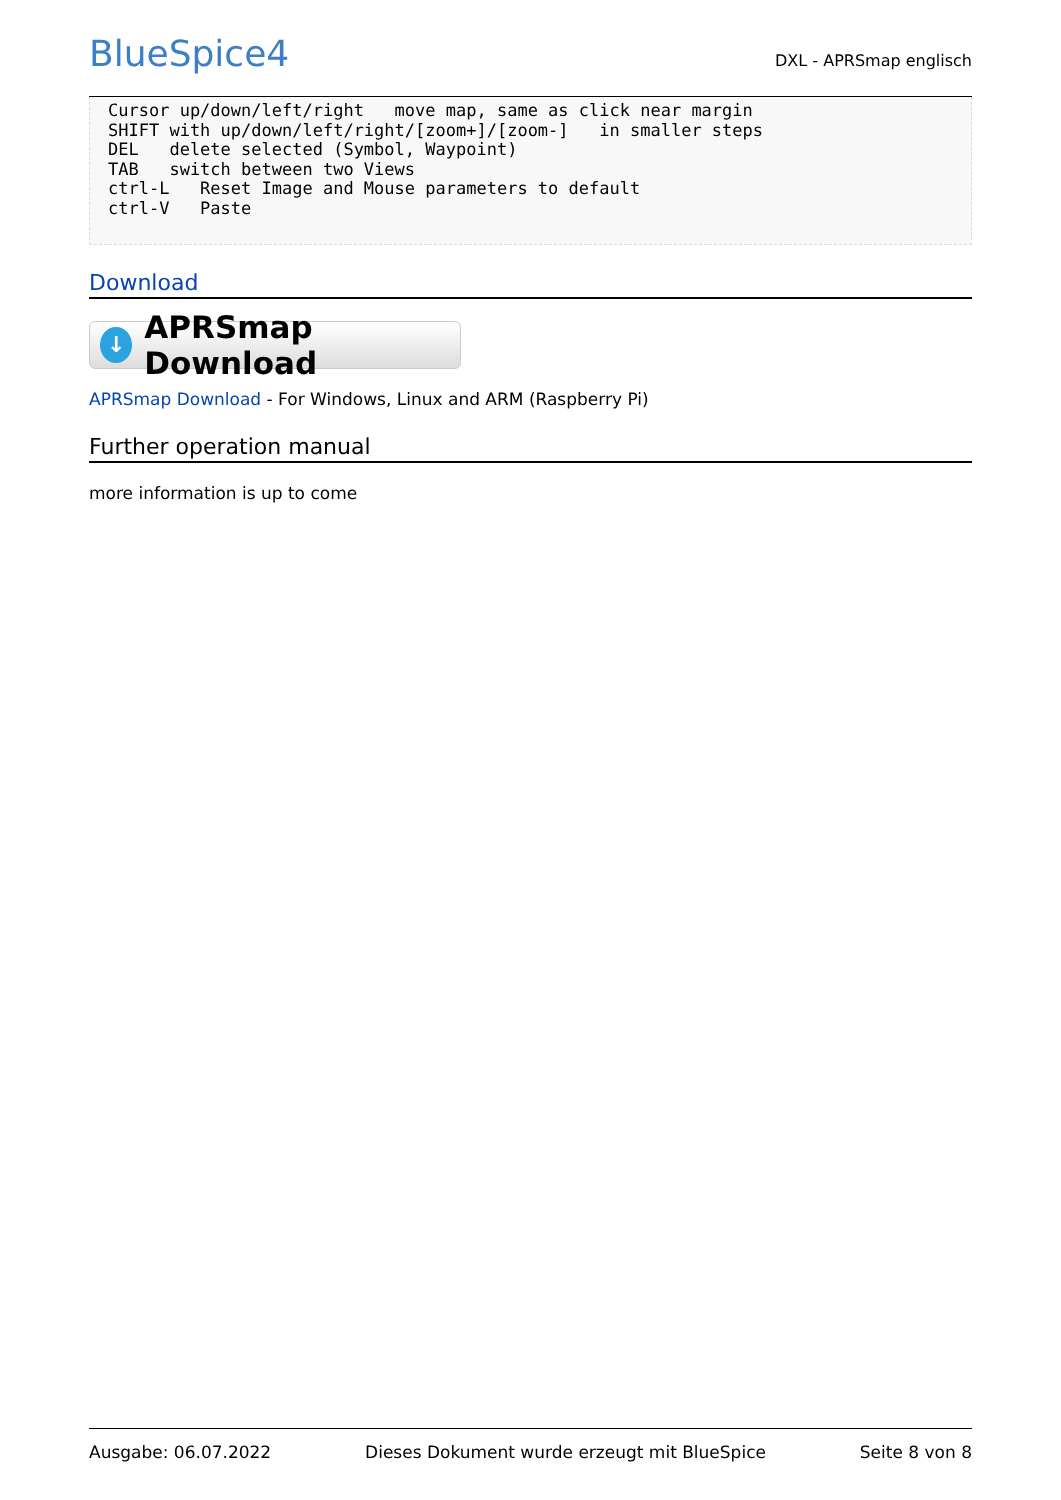BlueSpice4
DXL - APRSmap englisch
Cursor up/down/left/right   move map, same as click near margin
SHIFT with up/down/left/right/[zoom+]/[zoom-]   in smaller steps
DEL   delete selected (Symbol, Waypoint)
TAB   switch between two Views
ctrl-L   Reset Image and Mouse parameters to default
ctrl-V   Paste
Download
↓ APRSmap Download
APRSmap Download - For Windows, Linux and ARM (Raspberry Pi)
Further operation manual
more information is up to come
Ausgabe: 06.07.2022 Dieses Dokument wurde erzeugt mit BlueSpice Seite 8 von 8